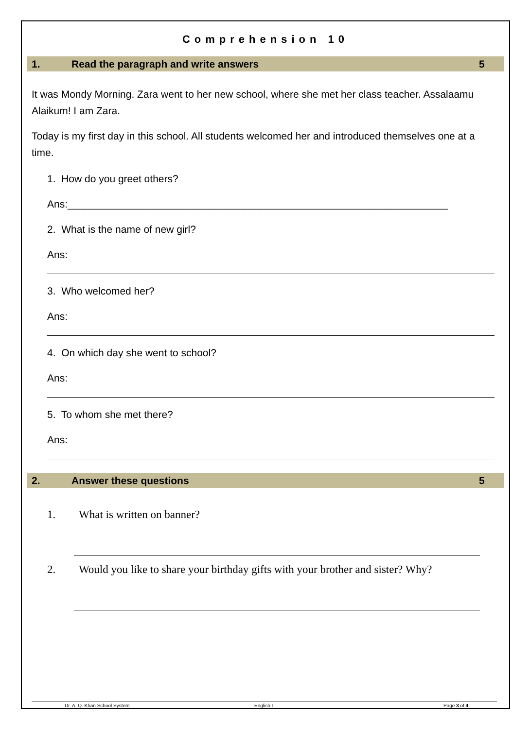Comprehension 10
1. Read the paragraph and write answers 5
It was Mondy Morning. Zara went to her new school, where she met her class teacher. Assalaamu Alaikum! I am Zara.
Today is my first day in this school. All students welcomed her and introduced themselves one at a time.
1. How do you greet others?
Ans:___________________________________________________________________
2. What is the name of new girl?
Ans:
3. Who welcomed her?
Ans:
4. On which day she went to school?
Ans:
5. To whom she met there?
Ans:
2. Answer these questions 5
1. What is written on banner?
2. Would you like to share your birthday gifts with your brother and sister? Why?
Dr. A. Q. Khan School System English I Page 3 of 4